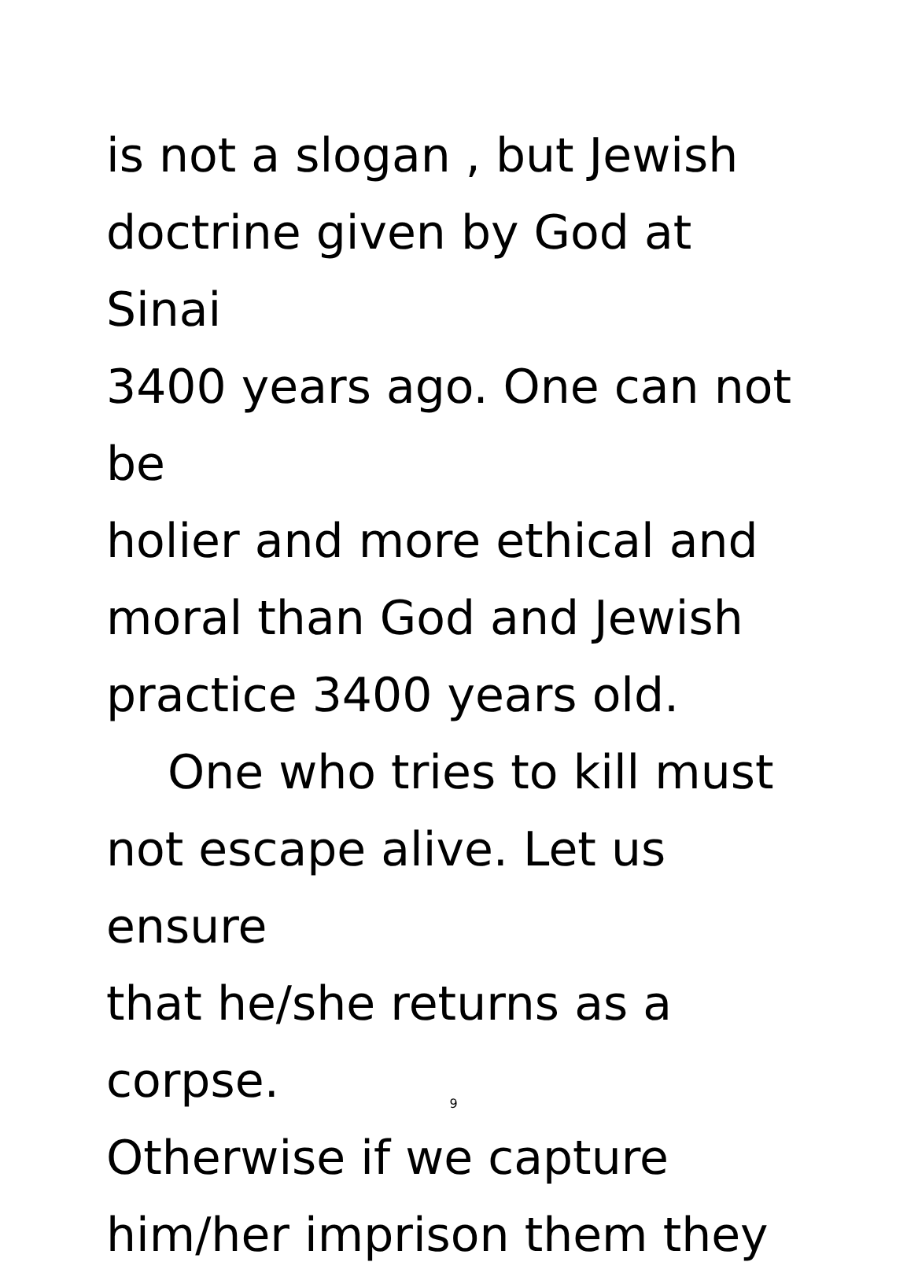is not a slogan , but Jewish
doctrine given by God at Sinai
3400 years ago. One can not be
holier and more ethical and
moral than God and Jewish
practice 3400 years old.
One who tries to kill must
not escape alive. Let us ensure
that he/she returns as a corpse.
Otherwise if we capture
him/her imprison them they
9